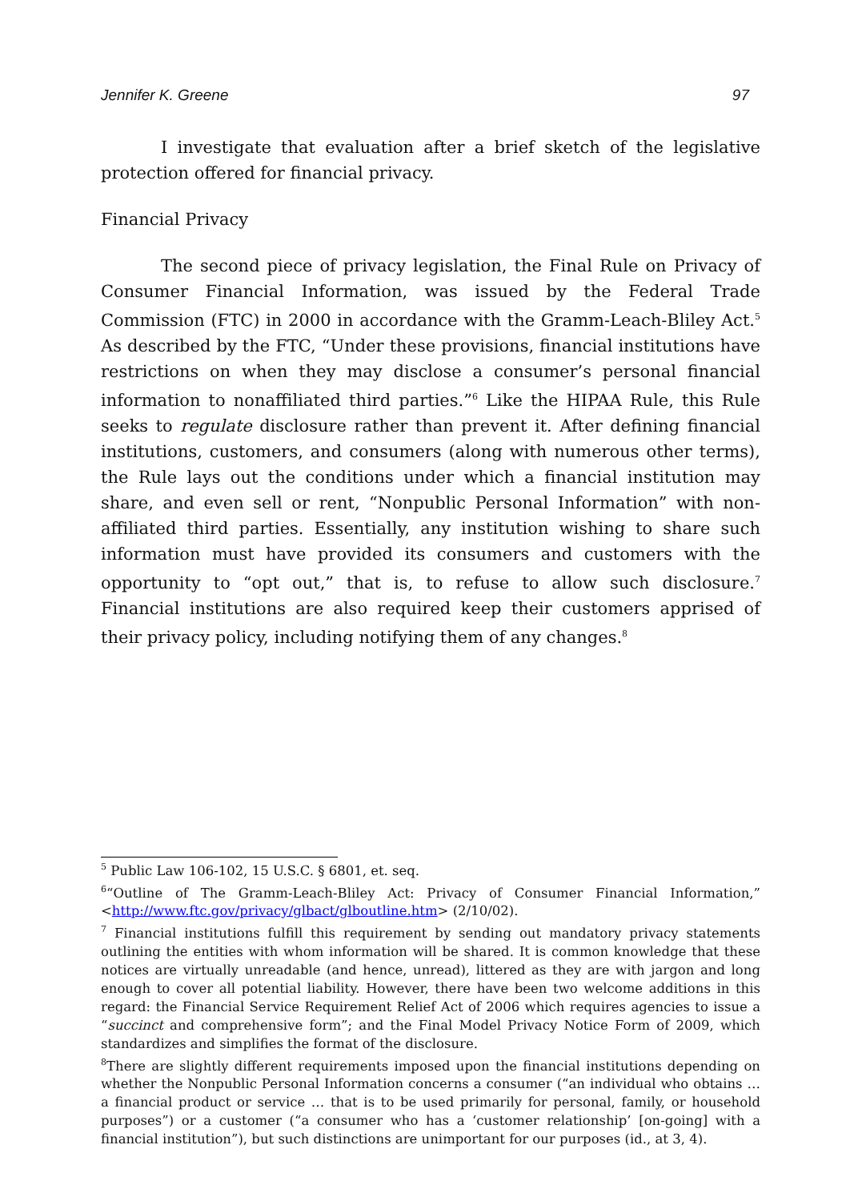Jennifer K. Greene 97
I investigate that evaluation after a brief sketch of the legislative protection offered for financial privacy.
Financial Privacy
The second piece of privacy legislation, the Final Rule on Privacy of Consumer Financial Information, was issued by the Federal Trade Commission (FTC) in 2000 in accordance with the Gramm-Leach-Bliley Act.<sup>5</sup> As described by the FTC, “Under these provisions, financial institutions have restrictions on when they may disclose a consumer’s personal financial information to nonaffiliated third parties.”<sup>6</sup> Like the HIPAA Rule, this Rule seeks to regulate disclosure rather than prevent it. After defining financial institutions, customers, and consumers (along with numerous other terms), the Rule lays out the conditions under which a financial institution may share, and even sell or rent, “Nonpublic Personal Information” with non-affiliated third parties. Essentially, any institution wishing to share such information must have provided its consumers and customers with the opportunity to “opt out,” that is, to refuse to allow such disclosure.<sup>7</sup> Financial institutions are also required keep their customers apprised of their privacy policy, including notifying them of any changes.<sup>8</sup>
<sup>5</sup> Public Law 106-102, 15 U.S.C. § 6801, et. seq.
<sup>6</sup> “Outline of The Gramm-Leach-Bliley Act: Privacy of Consumer Financial Information,” <http://www.ftc.gov/privacy/glbact/glboutline.htm> (2/10/02).
<sup>7</sup> Financial institutions fulfill this requirement by sending out mandatory privacy statements outlining the entities with whom information will be shared. It is common knowledge that these notices are virtually unreadable (and hence, unread), littered as they are with jargon and long enough to cover all potential liability. However, there have been two welcome additions in this regard: the Financial Service Requirement Relief Act of 2006 which requires agencies to issue a “succinct and comprehensive form”; and the Final Model Privacy Notice Form of 2009, which standardizes and simplifies the format of the disclosure.
<sup>8</sup> There are slightly different requirements imposed upon the financial institutions depending on whether the Nonpublic Personal Information concerns a consumer (“an individual who obtains … a financial product or service … that is to be used primarily for personal, family, or household purposes”) or a customer (“a consumer who has a ‘customer relationship’ [on-going] with a financial institution”), but such distinctions are unimportant for our purposes (id., at 3, 4).